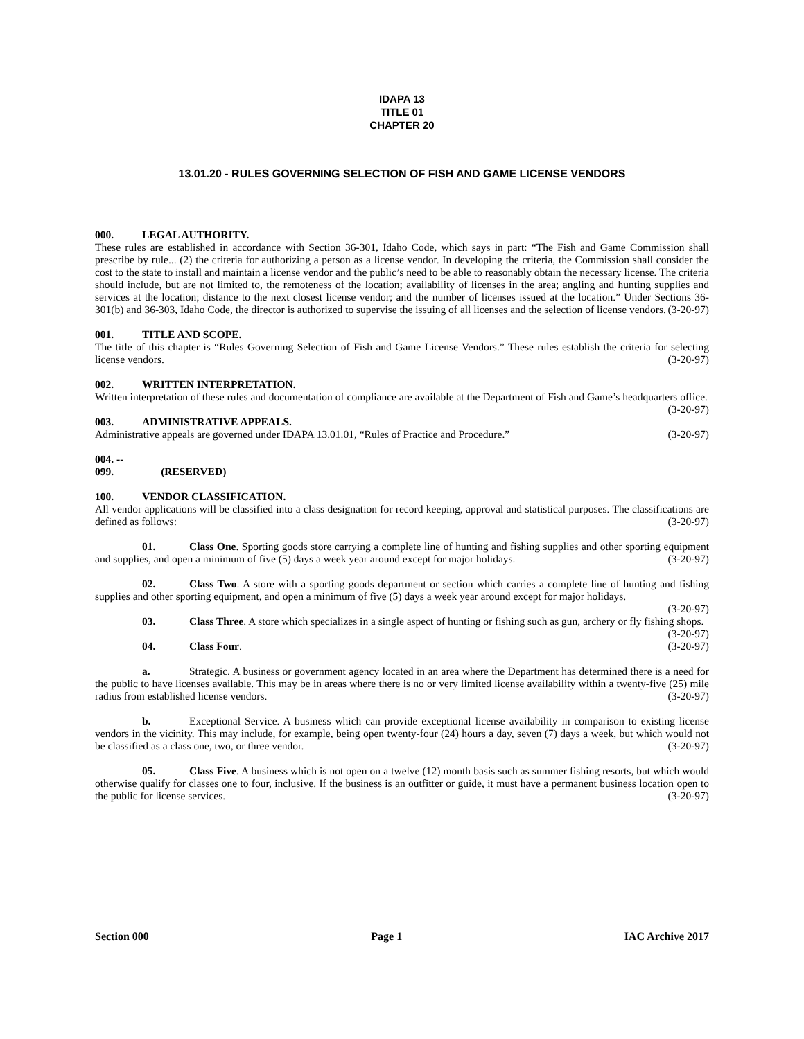IDAPA 13
TITLE 01
CHAPTER 20
13.01.20 - RULES GOVERNING SELECTION OF FISH AND GAME LICENSE VENDORS
000. LEGAL AUTHORITY.
These rules are established in accordance with Section 36-301, Idaho Code, which says in part: “The Fish and Game Commission shall prescribe by rule... (2) the criteria for authorizing a person as a license vendor. In developing the criteria, the Commission shall consider the cost to the state to install and maintain a license vendor and the public’s need to be able to reasonably obtain the necessary license. The criteria should include, but are not limited to, the remoteness of the location; availability of licenses in the area; angling and hunting supplies and services at the location; distance to the next closest license vendor; and the number of licenses issued at the location.” Under Sections 36-301(b) and 36-303, Idaho Code, the director is authorized to supervise the issuing of all licenses and the selection of license vendors. (3-20-97)
001. TITLE AND SCOPE.
The title of this chapter is “Rules Governing Selection of Fish and Game License Vendors.” These rules establish the criteria for selecting license vendors. (3-20-97)
002. WRITTEN INTERPRETATION.
Written interpretation of these rules and documentation of compliance are available at the Department of Fish and Game’s headquarters office. (3-20-97)
003. ADMINISTRATIVE APPEALS.
Administrative appeals are governed under IDAPA 13.01.01, “Rules of Practice and Procedure.” (3-20-97)
004. -- 099. (RESERVED)
100. VENDOR CLASSIFICATION.
All vendor applications will be classified into a class designation for record keeping, approval and statistical purposes. The classifications are defined as follows: (3-20-97)
01. Class One. Sporting goods store carrying a complete line of hunting and fishing supplies and other sporting equipment and supplies, and open a minimum of five (5) days a week year around except for major holidays. (3-20-97)
02. Class Two. A store with a sporting goods department or section which carries a complete line of hunting and fishing supplies and other sporting equipment, and open a minimum of five (5) days a week year around except for major holidays. (3-20-97)
03. Class Three. A store which specializes in a single aspect of hunting or fishing such as gun, archery or fly fishing shops. (3-20-97)
04. Class Four. (3-20-97)
a. Strategic. A business or government agency located in an area where the Department has determined there is a need for the public to have licenses available. This may be in areas where there is no or very limited license availability within a twenty-five (25) mile radius from established license vendors. (3-20-97)
b. Exceptional Service. A business which can provide exceptional license availability in comparison to existing license vendors in the vicinity. This may include, for example, being open twenty-four (24) hours a day, seven (7) days a week, but which would not be classified as a class one, two, or three vendor. (3-20-97)
05. Class Five. A business which is not open on a twelve (12) month basis such as summer fishing resorts, but which would otherwise qualify for classes one to four, inclusive. If the business is an outfitter or guide, it must have a permanent business location open to the public for license services. (3-20-97)
Section 000 Page 1 IAC Archive 2017